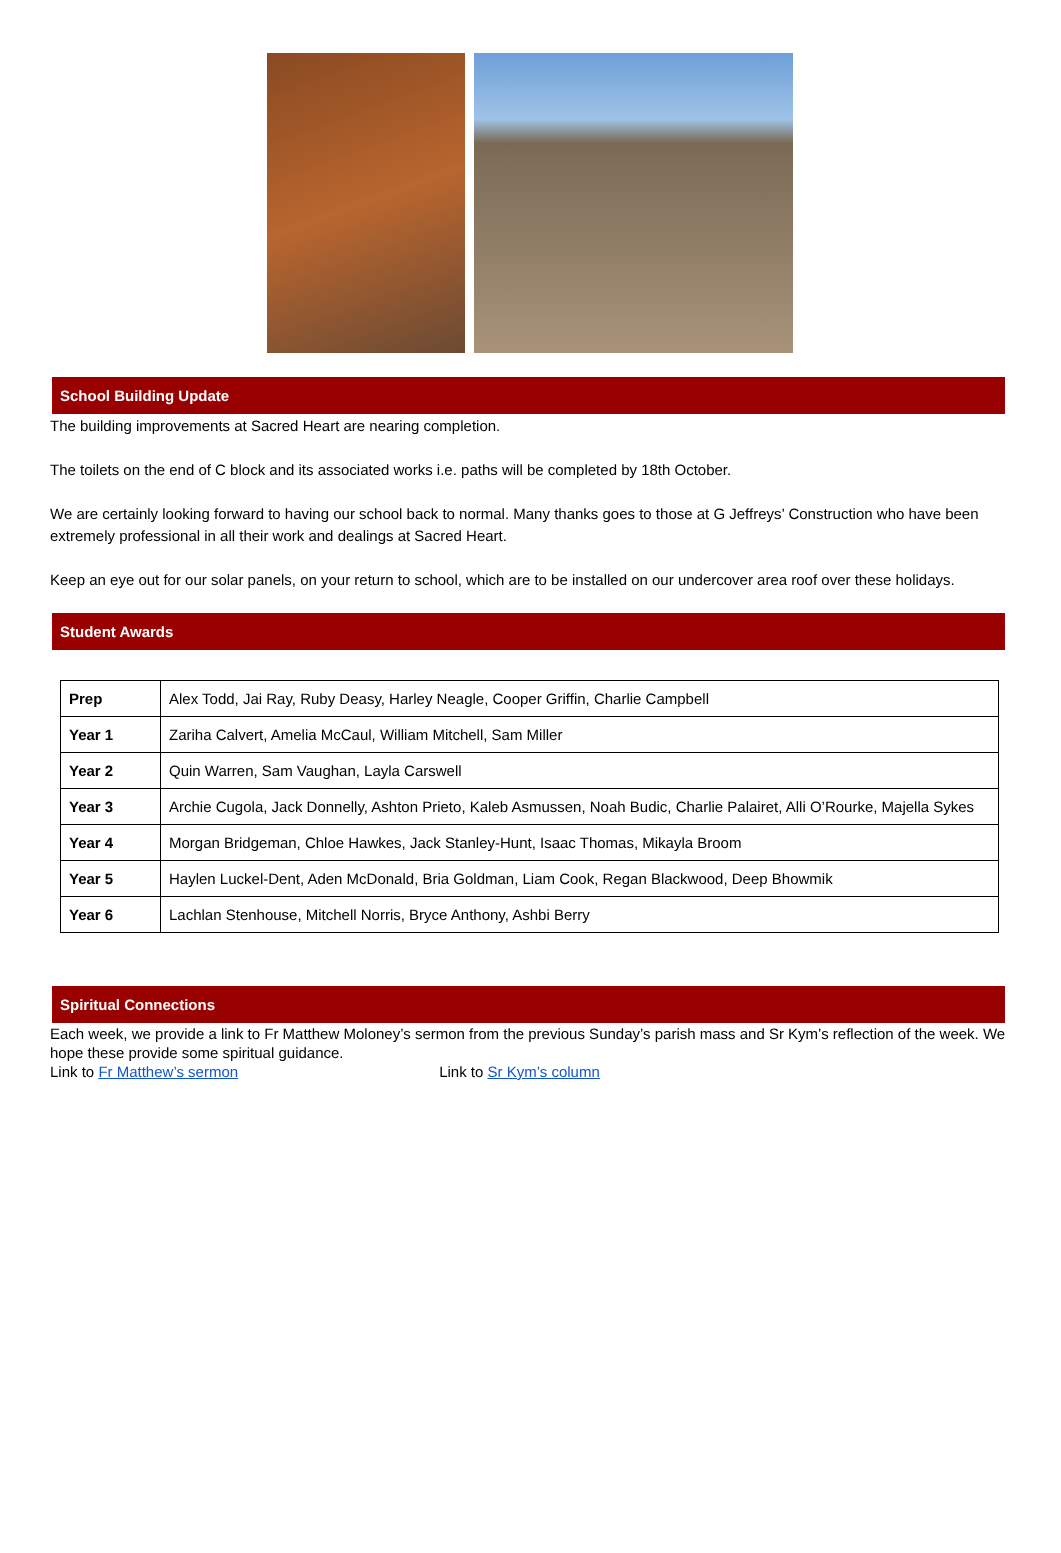School Building Update
The building improvements at Sacred Heart are nearing completion.
The toilets on the end of C block and its associated works i.e. paths will be completed by 18th October.
We are certainly looking forward to having our school back to normal. Many thanks goes to those at G Jeffreys’ Construction who have been extremely professional in all their work and dealings at Sacred Heart.
Keep an eye out for our solar panels, on your return to school, which are to be installed on our undercover area roof over these holidays.
Student Awards
| Prep | Alex Todd, Jai Ray, Ruby Deasy, Harley Neagle, Cooper Griffin, Charlie Campbell |
| Year 1 | Zariha Calvert, Amelia McCaul, William Mitchell, Sam Miller |
| Year 2 | Quin Warren, Sam Vaughan, Layla Carswell |
| Year 3 | Archie Cugola, Jack Donnelly, Ashton Prieto, Kaleb Asmussen, Noah Budic, Charlie Palairet, Alli O’Rourke, Majella Sykes |
| Year 4 | Morgan Bridgeman, Chloe Hawkes, Jack Stanley-Hunt, Isaac Thomas, Mikayla Broom |
| Year 5 | Haylen Luckel-Dent, Aden McDonald, Bria Goldman, Liam Cook, Regan Blackwood, Deep Bhowmik |
| Year 6 | Lachlan Stenhouse, Mitchell Norris, Bryce Anthony, Ashbi Berry |
Spiritual Connections
Each week, we provide a link to Fr Matthew Moloney’s sermon from the previous Sunday’s parish mass and Sr Kym’s reflection of the week. We hope these provide some spiritual guidance.
Link to Fr Matthew’s sermon Link to Sr Kym’s column